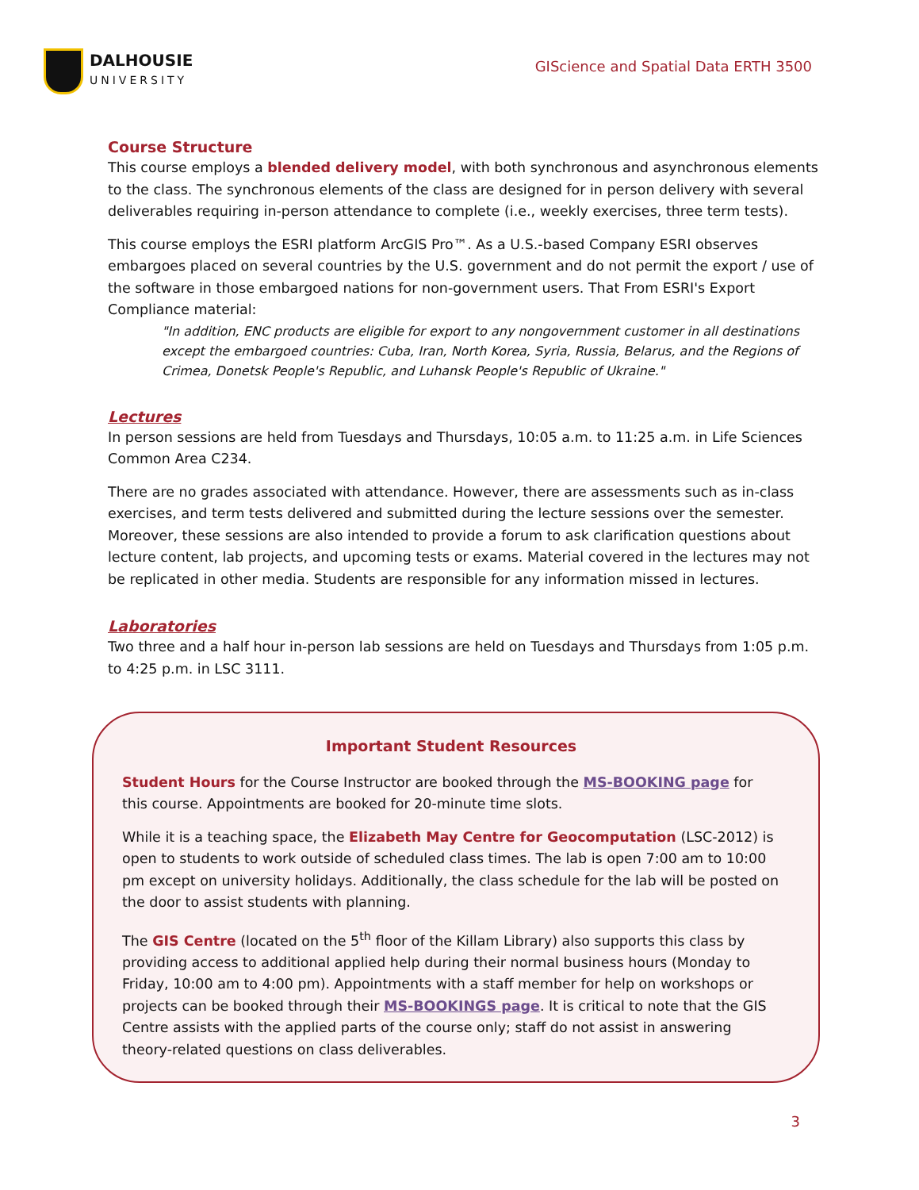DALHOUSIE
UNIVERSITY
GIScience and Spatial Data ERTH 3500
Course Structure
This course employs a blended delivery model, with both synchronous and asynchronous elements to the class. The synchronous elements of the class are designed for in person delivery with several deliverables requiring in-person attendance to complete (i.e., weekly exercises, three term tests).
This course employs the ESRI platform ArcGIS Pro™. As a U.S.-based Company ESRI observes embargoes placed on several countries by the U.S. government and do not permit the export / use of the software in those embargoed nations for non-government users. That From ESRI's Export Compliance material:
"In addition, ENC products are eligible for export to any nongovernment customer in all destinations except the embargoed countries: Cuba, Iran, North Korea, Syria, Russia, Belarus, and the Regions of Crimea, Donetsk People's Republic, and Luhansk People's Republic of Ukraine."
Lectures
In person sessions are held from Tuesdays and Thursdays, 10:05 a.m. to 11:25 a.m. in Life Sciences Common Area C234.
There are no grades associated with attendance. However, there are assessments such as in-class exercises, and term tests delivered and submitted during the lecture sessions over the semester. Moreover, these sessions are also intended to provide a forum to ask clarification questions about lecture content, lab projects, and upcoming tests or exams. Material covered in the lectures may not be replicated in other media. Students are responsible for any information missed in lectures.
Laboratories
Two three and a half hour in-person lab sessions are held on Tuesdays and Thursdays from 1:05 p.m. to 4:25 p.m. in LSC 3111.
Important Student Resources
Student Hours for the Course Instructor are booked through the MS-BOOKING page for this course. Appointments are booked for 20-minute time slots.
While it is a teaching space, the Elizabeth May Centre for Geocomputation (LSC-2012) is open to students to work outside of scheduled class times. The lab is open 7:00 am to 10:00 pm except on university holidays. Additionally, the class schedule for the lab will be posted on the door to assist students with planning.
The GIS Centre (located on the 5<sup>th</sup> floor of the Killam Library) also supports this class by providing access to additional applied help during their normal business hours (Monday to Friday, 10:00 am to 4:00 pm). Appointments with a staff member for help on workshops or projects can be booked through their MS-BOOKINGS page. It is critical to note that the GIS Centre assists with the applied parts of the course only; staff do not assist in answering theory-related questions on class deliverables.
3